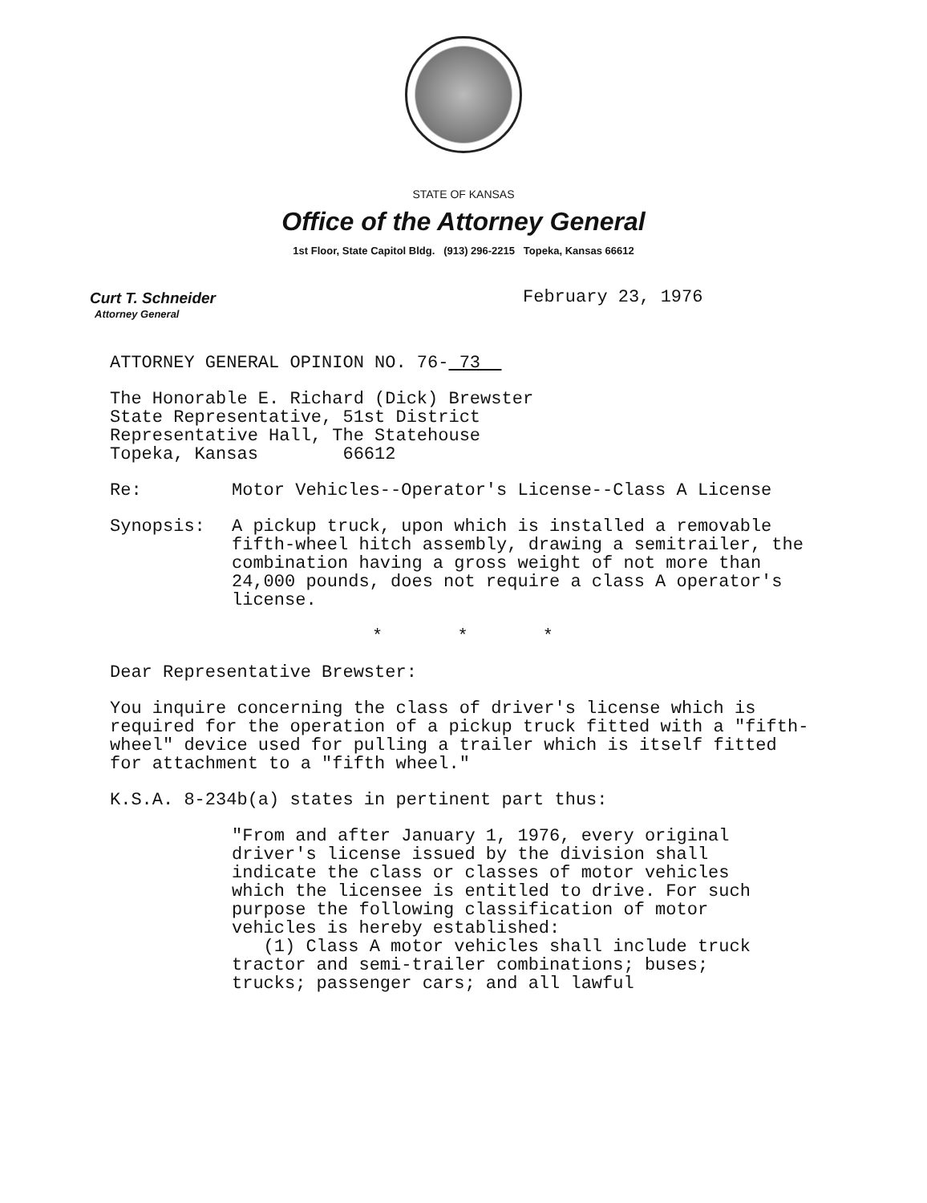STATE OF KANSAS
Office of the Attorney General
1st Floor, State Capitol Bldg. (913) 296-2215 Topeka, Kansas 66612
Curt T. Schneider
Attorney General
February 23, 1976
ATTORNEY GENERAL OPINION NO. 76- 73
The Honorable E. Richard (Dick) Brewster
State Representative, 51st District
Representative Hall, The Statehouse
Topeka, Kansas 66612
Re: Motor Vehicles--Operator's License--Class A License
Synopsis: A pickup truck, upon which is installed a removable fifth-wheel hitch assembly, drawing a semitrailer, the combination having a gross weight of not more than 24,000 pounds, does not require a class A operator's license.
* * *
Dear Representative Brewster:
You inquire concerning the class of driver's license which is required for the operation of a pickup truck fitted with a "fifth-wheel" device used for pulling a trailer which is itself fitted for attachment to a "fifth wheel."
K.S.A. 8-234b(a) states in pertinent part thus:
"From and after January 1, 1976, every original driver's license issued by the division shall indicate the class or classes of motor vehicles which the licensee is entitled to drive. For such purpose the following classification of motor vehicles is hereby established:
(1) Class A motor vehicles shall include truck tractor and semi-trailer combinations; buses; trucks; passenger cars; and all lawful